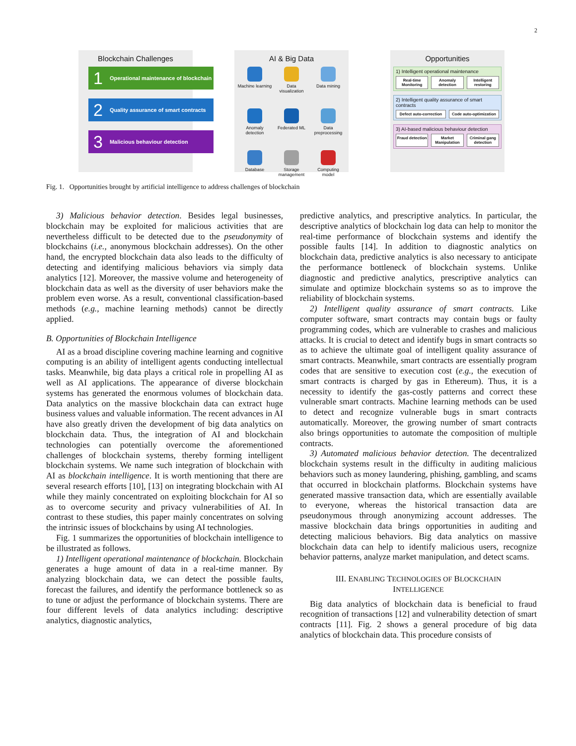2
Blockchain Challenges
1 Operational maintenance of blockchain
2 Quality assurance of smart contracts
3 Malicious behaviour detection
AI & Big Data
Machine learning
Data visualization
Data mining
Anomaly detection
Federated ML
Data preprocessing
Database
Storage management
Computing model
Opportunities
1) Intelligent operational maintenance
Real-time Monitoring Anomaly detection Intelligent restoring
2) Intelligent quality assurance of smart contracts
Defect auto-correction Code auto-optimization
3) AI-based malicious behaviour detection
Fraud detection Market Manipulation Criminal gang detection
Fig. 1. Opportunities brought by artificial intelligence to address challenges of blockchain
3) Malicious behavior detection. Besides legal businesses, blockchain may be exploited for malicious activities that are nevertheless difficult to be detected due to the pseudonymity of blockchains (i.e., anonymous blockchain addresses). On the other hand, the encrypted blockchain data also leads to the difficulty of detecting and identifying malicious behaviors via simply data analytics [12]. Moreover, the massive volume and heterogeneity of blockchain data as well as the diversity of user behaviors make the problem even worse. As a result, conventional classification-based methods (e.g., machine learning methods) cannot be directly applied.
B. Opportunities of Blockchain Intelligence
AI as a broad discipline covering machine learning and cognitive computing is an ability of intelligent agents conducting intellectual tasks. Meanwhile, big data plays a critical role in propelling AI as well as AI applications. The appearance of diverse blockchain systems has generated the enormous volumes of blockchain data. Data analytics on the massive blockchain data can extract huge business values and valuable information. The recent advances in AI have also greatly driven the development of big data analytics on blockchain data. Thus, the integration of AI and blockchain technologies can potentially overcome the aforementioned challenges of blockchain systems, thereby forming intelligent blockchain systems. We name such integration of blockchain with AI as blockchain intelligence. It is worth mentioning that there are several research efforts [10], [13] on integrating blockchain with AI while they mainly concentrated on exploiting blockchain for AI so as to overcome security and privacy vulnerabilities of AI. In contrast to these studies, this paper mainly concentrates on solving the intrinsic issues of blockchains by using AI technologies.
Fig. 1 summarizes the opportunities of blockchain intelligence to be illustrated as follows.
1) Intelligent operational maintenance of blockchain. Blockchain generates a huge amount of data in a real-time manner. By analyzing blockchain data, we can detect the possible faults, forecast the failures, and identify the performance bottleneck so as to tune or adjust the performance of blockchain systems. There are four different levels of data analytics including: descriptive analytics, diagnostic analytics,
predictive analytics, and prescriptive analytics. In particular, the descriptive analytics of blockchain log data can help to monitor the real-time performance of blockchain systems and identify the possible faults [14]. In addition to diagnostic analytics on blockchain data, predictive analytics is also necessary to anticipate the performance bottleneck of blockchain systems. Unlike diagnostic and predictive analytics, prescriptive analytics can simulate and optimize blockchain systems so as to improve the reliability of blockchain systems.
2) Intelligent quality assurance of smart contracts. Like computer software, smart contracts may contain bugs or faulty programming codes, which are vulnerable to crashes and malicious attacks. It is crucial to detect and identify bugs in smart contracts so as to achieve the ultimate goal of intelligent quality assurance of smart contracts. Meanwhile, smart contracts are essentially program codes that are sensitive to execution cost (e.g., the execution of smart contracts is charged by gas in Ethereum). Thus, it is a necessity to identify the gas-costly patterns and correct these vulnerable smart contracts. Machine learning methods can be used to detect and recognize vulnerable bugs in smart contracts automatically. Moreover, the growing number of smart contracts also brings opportunities to automate the composition of multiple contracts.
3) Automated malicious behavior detection. The decentralized blockchain systems result in the difficulty in auditing malicious behaviors such as money laundering, phishing, gambling, and scams that occurred in blockchain platforms. Blockchain systems have generated massive transaction data, which are essentially available to everyone, whereas the historical transaction data are pseudonymous through anonymizing account addresses. The massive blockchain data brings opportunities in auditing and detecting malicious behaviors. Big data analytics on massive blockchain data can help to identify malicious users, recognize behavior patterns, analyze market manipulation, and detect scams.
III. ENABLING TECHNOLOGIES OF BLOCKCHAIN
INTELLIGENCE
Big data analytics of blockchain data is beneficial to fraud recognition of transactions [12] and vulnerability detection of smart contracts [11]. Fig. 2 shows a general procedure of big data analytics of blockchain data. This procedure consists of